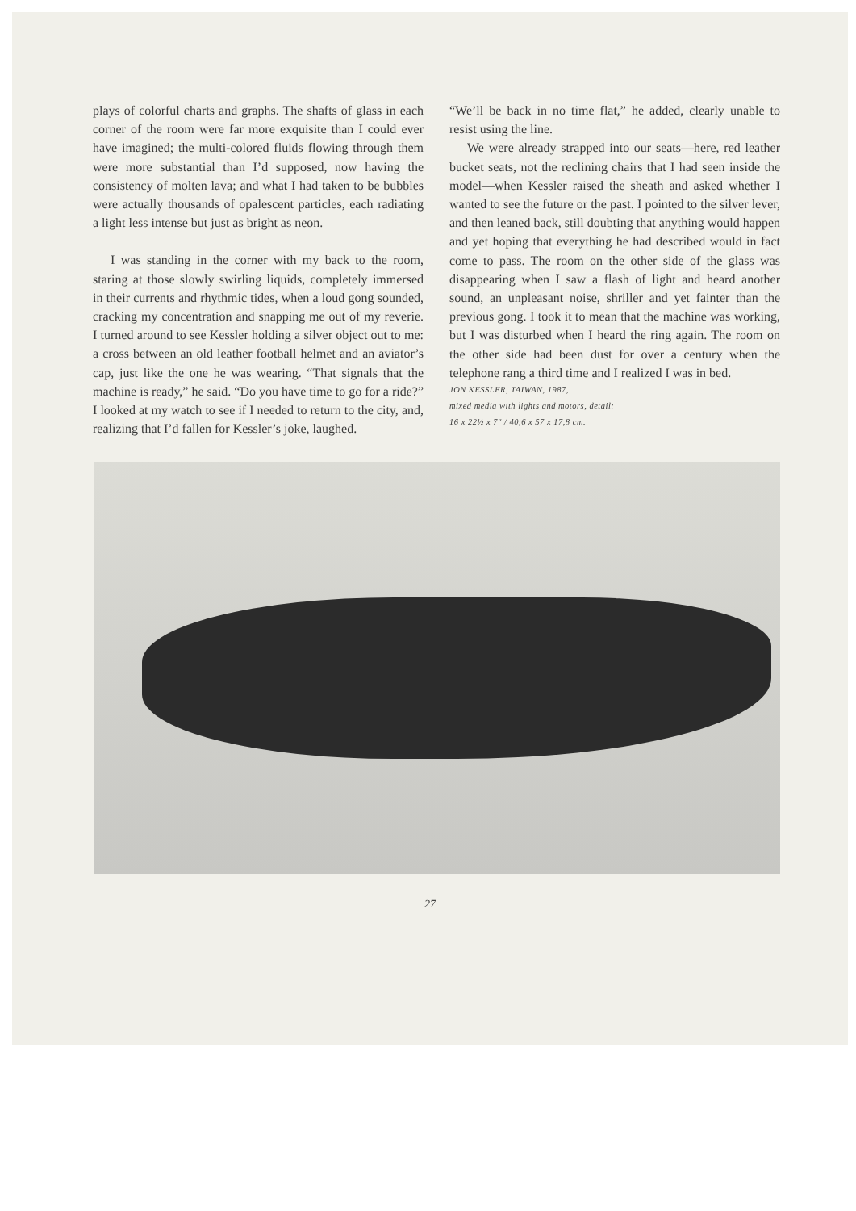plays of colorful charts and graphs. The shafts of glass in each corner of the room were far more exquisite than I could ever have imagined; the multi-colored fluids flowing through them were more substantial than I’d supposed, now having the consistency of molten lava; and what I had taken to be bubbles were actually thousands of opalescent particles, each radiating a light less intense but just as bright as neon.
I was standing in the corner with my back to the room, staring at those slowly swirling liquids, completely immersed in their currents and rhythmic tides, when a loud gong sounded, cracking my concentration and snapping me out of my reverie. I turned around to see Kessler holding a silver object out to me: a cross between an old leather football helmet and an aviator’s cap, just like the one he was wearing. “That signals that the machine is ready,” he said. “Do you have time to go for a ride?” I looked at my watch to see if I needed to return to the city, and, realizing that I’d fallen for Kessler’s joke, laughed.
“We’ll be back in no time flat,” he added, clearly unable to resist using the line.
We were already strapped into our seats—here, red leather bucket seats, not the reclining chairs that I had seen inside the model—when Kessler raised the sheath and asked whether I wanted to see the future or the past. I pointed to the silver lever, and then leaned back, still doubting that anything would happen and yet hoping that everything he had described would in fact come to pass. The room on the other side of the glass was disappearing when I saw a flash of light and heard another sound, an unpleasant noise, shriller and yet fainter than the previous gong. I took it to mean that the machine was working, but I was disturbed when I heard the ring again. The room on the other side had been dust for over a century when the telephone rang a third time and I realized I was in bed.
JON KESSLER, TAIWAN, 1987,
mixed media with lights and motors, detail:
16 x 22½ x 7" / 40,6 x 57 x 17,8 cm.
27